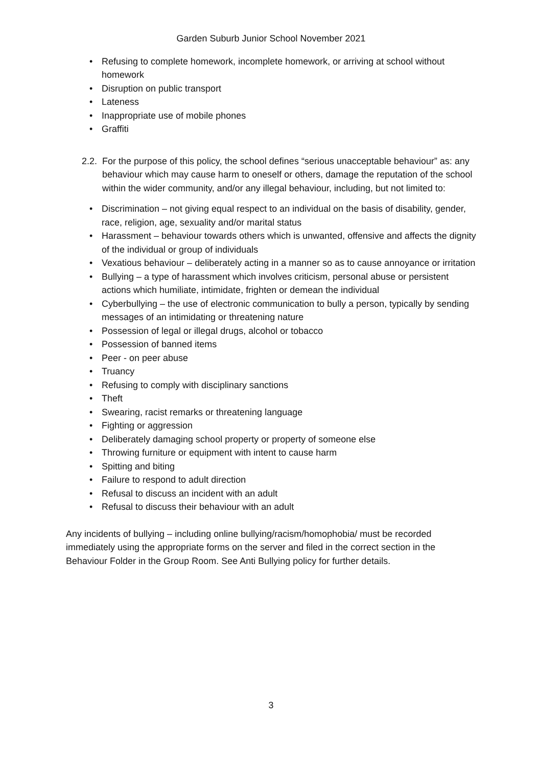Garden Suburb Junior School November 2021
• Refusing to complete homework, incomplete homework, or arriving at school without homework
• Disruption on public transport
• Lateness
• Inappropriate use of mobile phones
• Graffiti
2.2. For the purpose of this policy, the school defines “serious unacceptable behaviour” as: any behaviour which may cause harm to oneself or others, damage the reputation of the school within the wider community, and/or any illegal behaviour, including, but not limited to:
• Discrimination – not giving equal respect to an individual on the basis of disability, gender, race, religion, age, sexuality and/or marital status
• Harassment – behaviour towards others which is unwanted, offensive and affects the dignity of the individual or group of individuals
• Vexatious behaviour – deliberately acting in a manner so as to cause annoyance or irritation
• Bullying – a type of harassment which involves criticism, personal abuse or persistent actions which humiliate, intimidate, frighten or demean the individual
• Cyberbullying – the use of electronic communication to bully a person, typically by sending messages of an intimidating or threatening nature
• Possession of legal or illegal drugs, alcohol or tobacco
• Possession of banned items
• Peer - on peer abuse
• Truancy
• Refusing to comply with disciplinary sanctions
• Theft
• Swearing, racist remarks or threatening language
• Fighting or aggression
• Deliberately damaging school property or property of someone else
• Throwing furniture or equipment with intent to cause harm
• Spitting and biting
• Failure to respond to adult direction
• Refusal to discuss an incident with an adult
• Refusal to discuss their behaviour with an adult
Any incidents of bullying – including online bullying/racism/homophobia/ must be recorded immediately using the appropriate forms on the server and filed in the correct section in the Behaviour Folder in the Group Room. See Anti Bullying policy for further details.
3